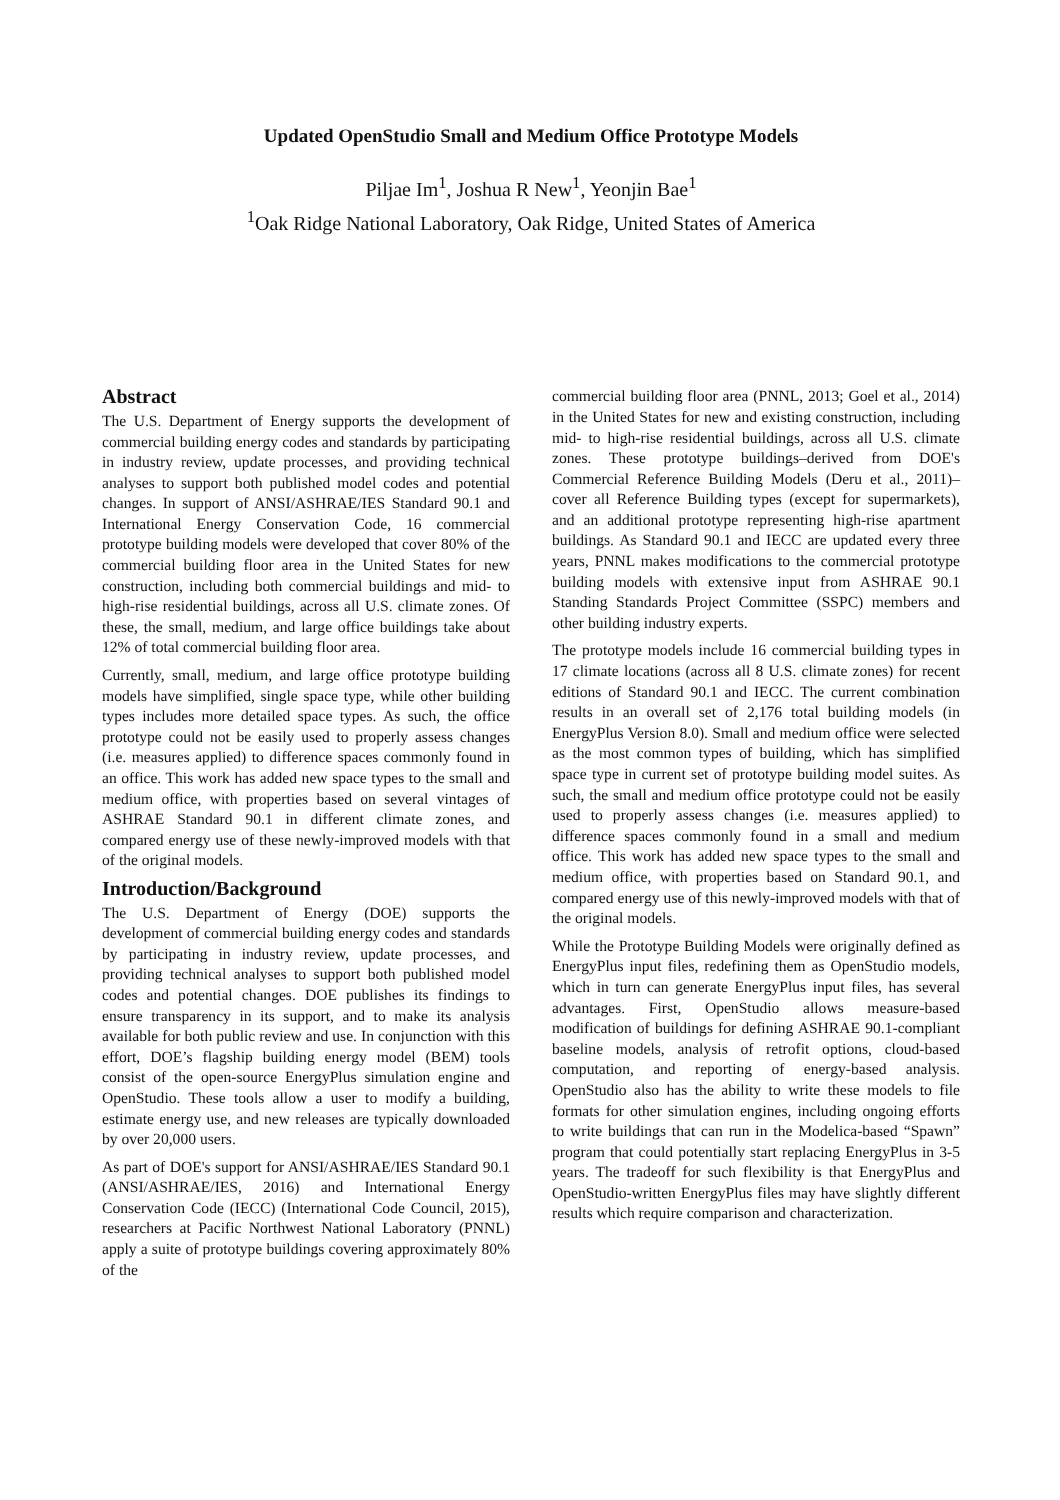Updated OpenStudio Small and Medium Office Prototype Models
Piljae Im<sup>1</sup>, Joshua R New<sup>1</sup>, Yeonjin Bae<sup>1</sup>
<sup>1</sup> Oak Ridge National Laboratory, Oak Ridge, United States of America
Abstract
The U.S. Department of Energy supports the development of commercial building energy codes and standards by participating in industry review, update processes, and providing technical analyses to support both published model codes and potential changes. In support of ANSI/ASHRAE/IES Standard 90.1 and International Energy Conservation Code, 16 commercial prototype building models were developed that cover 80% of the commercial building floor area in the United States for new construction, including both commercial buildings and mid- to high-rise residential buildings, across all U.S. climate zones. Of these, the small, medium, and large office buildings take about 12% of total commercial building floor area.
Currently, small, medium, and large office prototype building models have simplified, single space type, while other building types includes more detailed space types. As such, the office prototype could not be easily used to properly assess changes (i.e. measures applied) to difference spaces commonly found in an office. This work has added new space types to the small and medium office, with properties based on several vintages of ASHRAE Standard 90.1 in different climate zones, and compared energy use of these newly-improved models with that of the original models.
Introduction/Background
The U.S. Department of Energy (DOE) supports the development of commercial building energy codes and standards by participating in industry review, update processes, and providing technical analyses to support both published model codes and potential changes. DOE publishes its findings to ensure transparency in its support, and to make its analysis available for both public review and use. In conjunction with this effort, DOE’s flagship building energy model (BEM) tools consist of the open-source EnergyPlus simulation engine and OpenStudio. These tools allow a user to modify a building, estimate energy use, and new releases are typically downloaded by over 20,000 users.
As part of DOE's support for ANSI/ASHRAE/IES Standard 90.1 (ANSI/ASHRAE/IES, 2016) and International Energy Conservation Code (IECC) (International Code Council, 2015), researchers at Pacific Northwest National Laboratory (PNNL) apply a suite of prototype buildings covering approximately 80% of the
commercial building floor area (PNNL, 2013; Goel et al., 2014) in the United States for new and existing construction, including mid- to high-rise residential buildings, across all U.S. climate zones. These prototype buildings–derived from DOE's Commercial Reference Building Models (Deru et al., 2011)–cover all Reference Building types (except for supermarkets), and an additional prototype representing high-rise apartment buildings. As Standard 90.1 and IECC are updated every three years, PNNL makes modifications to the commercial prototype building models with extensive input from ASHRAE 90.1 Standing Standards Project Committee (SSPC) members and other building industry experts.
The prototype models include 16 commercial building types in 17 climate locations (across all 8 U.S. climate zones) for recent editions of Standard 90.1 and IECC. The current combination results in an overall set of 2,176 total building models (in EnergyPlus Version 8.0). Small and medium office were selected as the most common types of building, which has simplified space type in current set of prototype building model suites. As such, the small and medium office prototype could not be easily used to properly assess changes (i.e. measures applied) to difference spaces commonly found in a small and medium office. This work has added new space types to the small and medium office, with properties based on Standard 90.1, and compared energy use of this newly-improved models with that of the original models.
While the Prototype Building Models were originally defined as EnergyPlus input files, redefining them as OpenStudio models, which in turn can generate EnergyPlus input files, has several advantages. First, OpenStudio allows measure-based modification of buildings for defining ASHRAE 90.1-compliant baseline models, analysis of retrofit options, cloud-based computation, and reporting of energy-based analysis. OpenStudio also has the ability to write these models to file formats for other simulation engines, including ongoing efforts to write buildings that can run in the Modelica-based “Spawn” program that could potentially start replacing EnergyPlus in 3-5 years. The tradeoff for such flexibility is that EnergyPlus and OpenStudio-written EnergyPlus files may have slightly different results which require comparison and characterization.